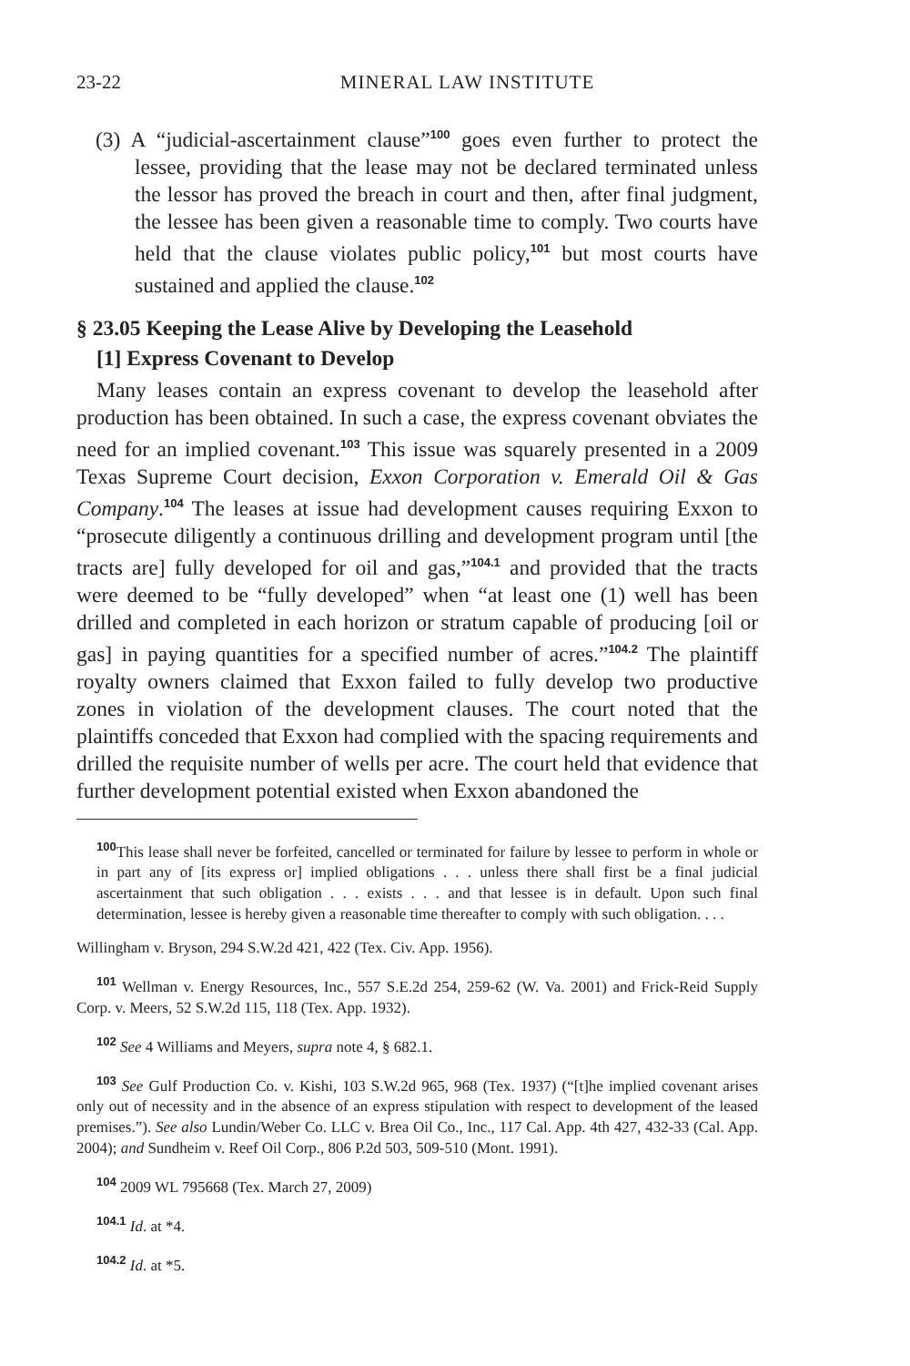23-22 MINERAL LAW INSTITUTE
(3) A “judicial-ascertainment clause”<sup>100</sup> goes even further to protect the lessee, providing that the lease may not be declared terminated unless the lessor has proved the breach in court and then, after final judgment, the lessee has been given a reasonable time to comply. Two courts have held that the clause violates public policy,<sup>101</sup> but most courts have sustained and applied the clause.<sup>102</sup>
§ 23.05 Keeping the Lease Alive by Developing the Leasehold
[1] Express Covenant to Develop
Many leases contain an express covenant to develop the leasehold after production has been obtained. In such a case, the express covenant obviates the need for an implied covenant.<sup>103</sup> This issue was squarely presented in a 2009 Texas Supreme Court decision, Exxon Corporation v. Emerald Oil & Gas Company.<sup>104</sup> The leases at issue had development causes requiring Exxon to “prosecute diligently a continuous drilling and development program until [the tracts are] fully developed for oil and gas,”<sup>104.1</sup> and provided that the tracts were deemed to be “fully developed” when “at least one (1) well has been drilled and completed in each horizon or stratum capable of producing [oil or gas] in paying quantities for a specified number of acres.”<sup>104.2</sup> The plaintiff royalty owners claimed that Exxon failed to fully develop two productive zones in violation of the development clauses. The court noted that the plaintiffs conceded that Exxon had complied with the spacing requirements and drilled the requisite number of wells per acre. The court held that evidence that further development potential existed when Exxon abandoned the
<sup>100</sup> This lease shall never be forfeited, cancelled or terminated for failure by lessee to perform in whole or in part any of [its express or] implied obligations . . . unless there shall first be a final judicial ascertainment that such obligation . . . exists . . . and that lessee is in default. Upon such final determination, lessee is hereby given a reasonable time thereafter to comply with such obligation. . . .
Willingham v. Bryson, 294 S.W.2d 421, 422 (Tex. Civ. App. 1956).
<sup>101</sup> Wellman v. Energy Resources, Inc., 557 S.E.2d 254, 259-62 (W. Va. 2001) and Frick-Reid Supply Corp. v. Meers, 52 S.W.2d 115, 118 (Tex. App. 1932).
<sup>102</sup> See 4 Williams and Meyers, supra note 4, § 682.1.
<sup>103</sup> See Gulf Production Co. v. Kishi, 103 S.W.2d 965, 968 (Tex. 1937) (“[t]he implied covenant arises only out of necessity and in the absence of an express stipulation with respect to development of the leased premises.”). See also Lundin/Weber Co. LLC v. Brea Oil Co., Inc., 117 Cal. App. 4th 427, 432-33 (Cal. App. 2004); and Sundheim v. Reef Oil Corp., 806 P.2d 503, 509-510 (Mont. 1991).
<sup>104</sup> 2009 WL 795668 (Tex. March 27, 2009)
<sup>104.1</sup> Id. at *4.
<sup>104.2</sup> Id. at *5.